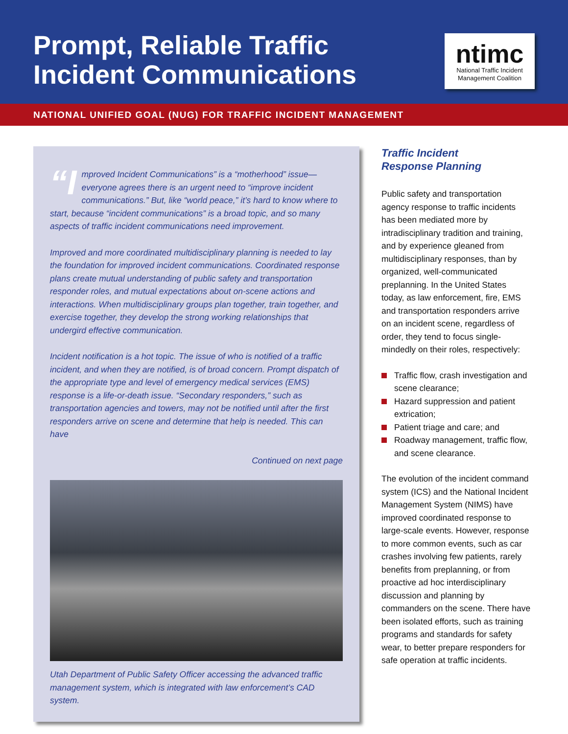Prompt, Reliable Traffic
Incident Communications
ntimc
National Traffic Incident
Management Coalition
NATIONAL UNIFIED GOAL (NUG) FOR TRAFFIC INCIDENT MANAGEMENT
“I mproved Incident Communications” is a “motherhood” issue—everyone agrees there is an urgent need to “improve incident communications.” But, like “world peace,” it’s hard to know where to start, because “incident communications” is a broad topic, and so many aspects of traffic incident communications need improvement.
Improved and more coordinated multidisciplinary planning is needed to lay the foundation for improved incident communications. Coordinated response plans create mutual understanding of public safety and transportation responder roles, and mutual expectations about on-scene actions and interactions. When multidisciplinary groups plan together, train together, and exercise together, they develop the strong working relationships that undergird effective communication.
Incident notification is a hot topic. The issue of who is notified of a traffic incident, and when they are notified, is of broad concern. Prompt dispatch of the appropriate type and level of emergency medical services (EMS) response is a life-or-death issue. “Secondary responders,” such as transportation agencies and towers, may not be notified until after the first responders arrive on scene and determine that help is needed. This can have
Continued on next page
Utah Department of Public Safety Officer accessing the advanced traffic management system, which is integrated with law enforcement’s CAD system.
Traffic Incident
Response Planning
Public safety and transportation agency response to traffic incidents has been mediated more by intradisciplinary tradition and training, and by experience gleaned from multidisciplinary responses, than by organized, well-communicated preplanning. In the United States today, as law enforcement, fire, EMS and transportation responders arrive on an incident scene, regardless of order, they tend to focus single-mindedly on their roles, respectively:
Traffic flow, crash investigation and scene clearance;
Hazard suppression and patient extrication;
Patient triage and care; and
Roadway management, traffic flow, and scene clearance.
The evolution of the incident command system (ICS) and the National Incident Management System (NIMS) have improved coordinated response to large-scale events. However, response to more common events, such as car crashes involving few patients, rarely benefits from preplanning, or from proactive ad hoc interdisciplinary discussion and planning by commanders on the scene. There have been isolated efforts, such as training programs and standards for safety wear, to better prepare responders for safe operation at traffic incidents.